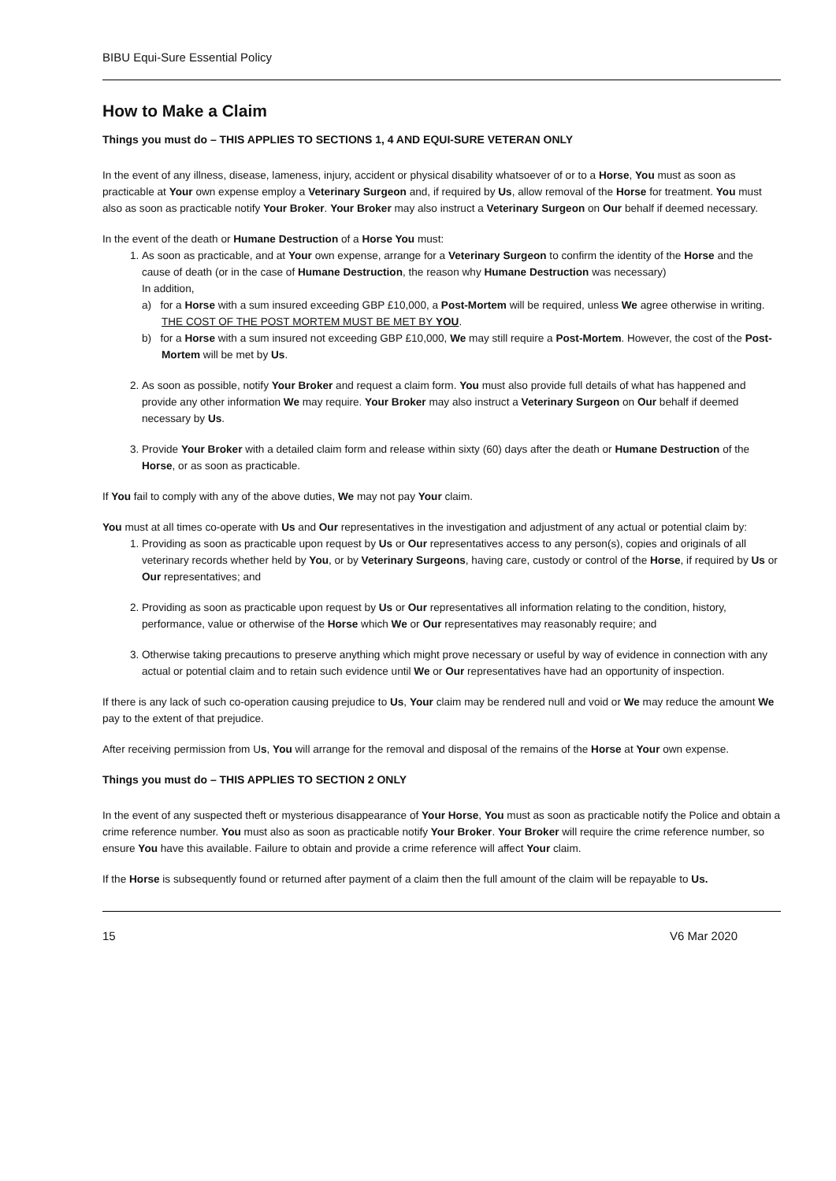BIBU Equi-Sure Essential Policy
How to Make a Claim
Things you must do – THIS APPLIES TO SECTIONS 1, 4 AND EQUI-SURE VETERAN ONLY
In the event of any illness, disease, lameness, injury, accident or physical disability whatsoever of or to a Horse, You must as soon as practicable at Your own expense employ a Veterinary Surgeon and, if required by Us, allow removal of the Horse for treatment. You must also as soon as practicable notify Your Broker. Your Broker may also instruct a Veterinary Surgeon on Our behalf if deemed necessary.
In the event of the death or Humane Destruction of a Horse You must:
1. As soon as practicable, and at Your own expense, arrange for a Veterinary Surgeon to confirm the identity of the Horse and the cause of death (or in the case of Humane Destruction, the reason why Humane Destruction was necessary)
In addition,
a) for a Horse with a sum insured exceeding GBP £10,000, a Post-Mortem will be required, unless We agree otherwise in writing. THE COST OF THE POST MORTEM MUST BE MET BY YOU.
b) for a Horse with a sum insured not exceeding GBP £10,000, We may still require a Post-Mortem. However, the cost of the Post-Mortem will be met by Us.
2. As soon as possible, notify Your Broker and request a claim form. You must also provide full details of what has happened and provide any other information We may require. Your Broker may also instruct a Veterinary Surgeon on Our behalf if deemed necessary by Us.
3. Provide Your Broker with a detailed claim form and release within sixty (60) days after the death or Humane Destruction of the Horse, or as soon as practicable.
If You fail to comply with any of the above duties, We may not pay Your claim.
You must at all times co-operate with Us and Our representatives in the investigation and adjustment of any actual or potential claim by:
1. Providing as soon as practicable upon request by Us or Our representatives access to any person(s), copies and originals of all veterinary records whether held by You, or by Veterinary Surgeons, having care, custody or control of the Horse, if required by Us or Our representatives; and
2. Providing as soon as practicable upon request by Us or Our representatives all information relating to the condition, history, performance, value or otherwise of the Horse which We or Our representatives may reasonably require; and
3. Otherwise taking precautions to preserve anything which might prove necessary or useful by way of evidence in connection with any actual or potential claim and to retain such evidence until We or Our representatives have had an opportunity of inspection.
If there is any lack of such co-operation causing prejudice to Us, Your claim may be rendered null and void or We may reduce the amount We pay to the extent of that prejudice.
After receiving permission from Us, You will arrange for the removal and disposal of the remains of the Horse at Your own expense.
Things you must do – THIS APPLIES TO SECTION 2 ONLY
In the event of any suspected theft or mysterious disappearance of Your Horse, You must as soon as practicable notify the Police and obtain a crime reference number. You must also as soon as practicable notify Your Broker. Your Broker will require the crime reference number, so ensure You have this available. Failure to obtain and provide a crime reference will affect Your claim.
If the Horse is subsequently found or returned after payment of a claim then the full amount of the claim will be repayable to Us.
15 V6 Mar 2020